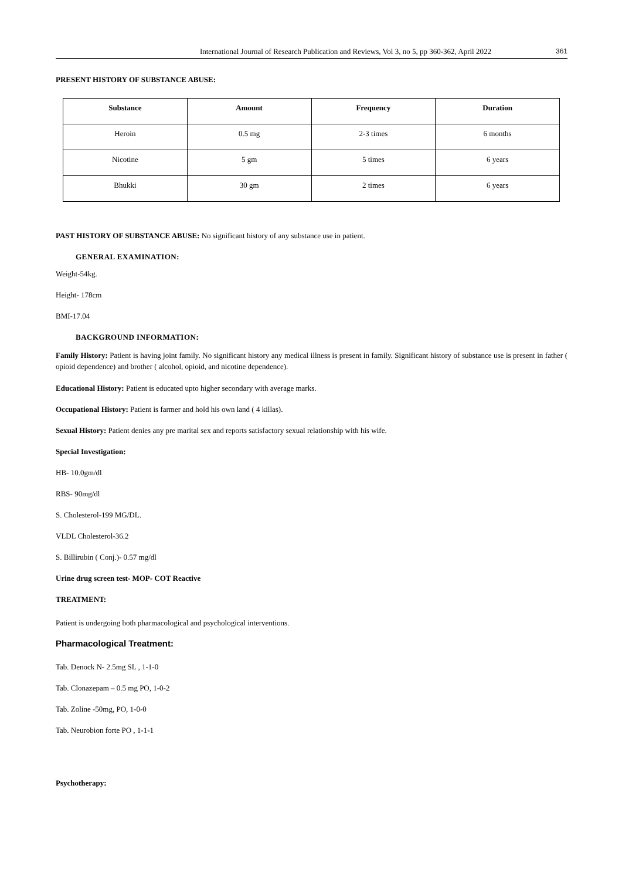International Journal of Research Publication and Reviews, Vol 3, no 5, pp 360-362, April 2022 361
PRESENT HISTORY OF SUBSTANCE ABUSE:
| Substance | Amount | Frequency | Duration |
| --- | --- | --- | --- |
| Heroin | 0.5 mg | 2-3 times | 6 months |
| Nicotine | 5 gm | 5 times | 6 years |
| Bhukki | 30 gm | 2 times | 6 years |
PAST HISTORY OF SUBSTANCE ABUSE: No significant history of any substance use in patient.
GENERAL EXAMINATION:
Weight-54kg.
Height- 178cm
BMI-17.04
BACKGROUND INFORMATION:
Family History: Patient is having joint family. No significant history any medical illness is present in family. Significant history of substance use is present in father ( opioid dependence) and brother ( alcohol, opioid, and nicotine dependence).
Educational History: Patient is educated upto higher secondary with average marks.
Occupational History: Patient is farmer and hold his own land ( 4 killas).
Sexual History: Patient denies any pre marital sex and reports satisfactory sexual relationship with his wife.
Special Investigation:
HB- 10.0gm/dl
RBS- 90mg/dl
S. Cholesterol-199 MG/DL.
VLDL Cholesterol-36.2
S. Billirubin ( Conj.)- 0.57 mg/dl
Urine drug screen test- MOP- COT Reactive
TREATMENT:
Patient is undergoing both pharmacological and psychological interventions.
Pharmacological Treatment:
Tab. Denock N- 2.5mg SL , 1-1-0
Tab. Clonazepam – 0.5 mg PO, 1-0-2
Tab. Zoline -50mg, PO, 1-0-0
Tab. Neurobion forte PO , 1-1-1
Psychotherapy: